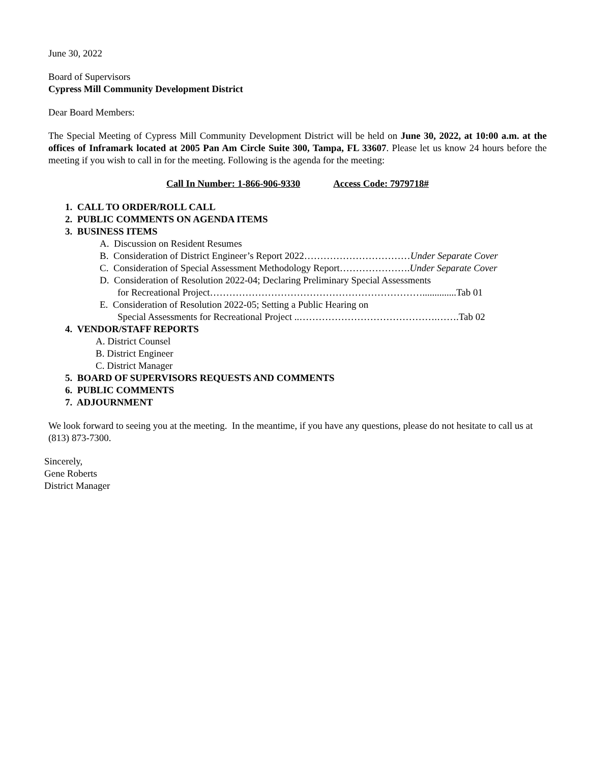June 30, 2022
Board of Supervisors
Cypress Mill Community Development District
Dear Board Members:
The Special Meeting of Cypress Mill Community Development District will be held on June 30, 2022, at 10:00 a.m. at the offices of Inframark located at 2005 Pan Am Circle Suite 300, Tampa, FL 33607. Please let us know 24 hours before the meeting if you wish to call in for the meeting. Following is the agenda for the meeting:
Call In Number: 1-866-906-9330 Access Code: 7979718#
1. CALL TO ORDER/ROLL CALL
2. PUBLIC COMMENTS ON AGENDA ITEMS
3. BUSINESS ITEMS
A. Discussion on Resident Resumes
B. Consideration of District Engineer’s Report 2022……………………………Under Separate Cover
C. Consideration of Special Assessment Methodology Report………………….Under Separate Cover
D. Consideration of Resolution 2022-04; Declaring Preliminary Special Assessments
for Recreational Project…………………………………………………………..............Tab 01
E. Consideration of Resolution 2022-05; Setting a Public Hearing on
Special Assessments for Recreational Project ..…………………………………….…….Tab 02
4. VENDOR/STAFF REPORTS
A. District Counsel
B. District Engineer
C. District Manager
5. BOARD OF SUPERVISORS REQUESTS AND COMMENTS
6. PUBLIC COMMENTS
7. ADJOURNMENT
We look forward to seeing you at the meeting. In the meantime, if you have any questions, please do not hesitate to call us at (813) 873-7300.
Sincerely,
Gene Roberts
District Manager